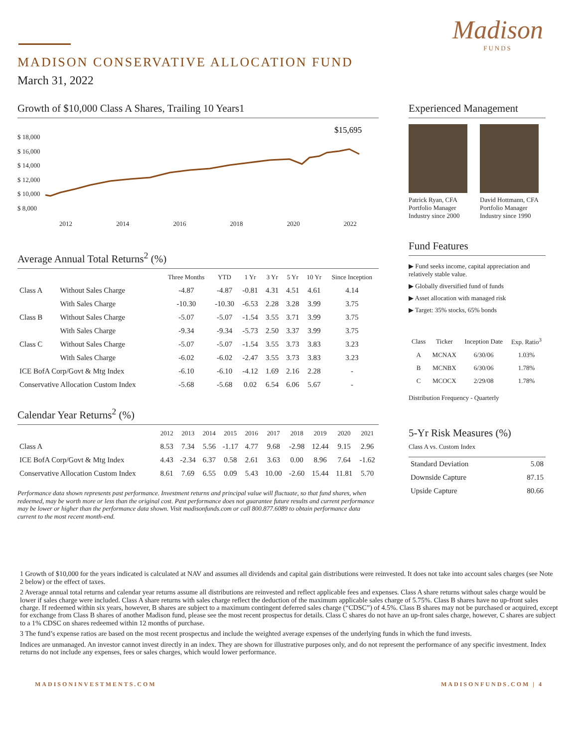Madison
FUNDS
MADISON CONSERVATIVE ALLOCATION FUND
March 31, 2022
Growth of $10,000 Class A Shares, Trailing 10 Years1
$ 18,000
$ 16,000
$ 14,000
$ 12,000
$ 10,000
$ 8,000
$15,695
2012 2014 2016 2018 2020 2022
Average Annual Total Returns<sup>2</sup> (%)
| | | Three Months | YTD | 1 Yr | 3 Yr | 5 Yr | 10 Yr | Since Inception |
| --- | --- | --- | --- | --- | --- | --- | --- | --- |
| Class A | Without Sales Charge | -4.87 | -4.87 | -0.81 | 4.31 | 4.51 | 4.61 | 4.14 |
| | With Sales Charge | -10.30 | -10.30 | -6.53 | 2.28 | 3.28 | 3.99 | 3.75 |
| Class B | Without Sales Charge | -5.07 | -5.07 | -1.54 | 3.55 | 3.71 | 3.99 | 3.75 |
| | With Sales Charge | -9.34 | -9.34 | -5.73 | 2.50 | 3.37 | 3.99 | 3.75 |
| Class C | Without Sales Charge | -5.07 | -5.07 | -1.54 | 3.55 | 3.73 | 3.83 | 3.23 |
| | With Sales Charge | -6.02 | -6.02 | -2.47 | 3.55 | 3.73 | 3.83 | 3.23 |
| ICE BofA Corp/Govt & Mtg Index | | -6.10 | -6.10 | -4.12 | 1.69 | 2.16 | 2.28 | - |
| Conservative Allocation Custom Index | | -5.68 | -5.68 | 0.02 | 6.54 | 6.06 | 5.67 | - |
Calendar Year Returns<sup>2</sup> (%)
| | 2012 | 2013 | 2014 | 2015 | 2016 | 2017 | 2018 | 2019 | 2020 | 2021 |
| --- | --- | --- | --- | --- | --- | --- | --- | --- | --- | --- |
| Class A | 8.53 | 7.34 | 5.56 | -1.17 | 4.77 | 9.68 | -2.98 | 12.44 | 9.15 | 2.96 |
| ICE BofA Corp/Govt & Mtg Index | 4.43 | -2.34 | 6.37 | 0.58 | 2.61 | 3.63 | 0.00 | 8.96 | 7.64 | -1.62 |
| Conservative Allocation Custom Index | 8.61 | 7.69 | 6.55 | 0.09 | 5.43 | 10.00 | -2.60 | 15.44 | 11.81 | 5.70 |
Performance data shown represents past performance. Investment returns and principal value will fluctuate, so that fund shares, when redeemed, may be worth more or less than the original cost. Past performance does not guarantee future results and current performance may be lower or higher than the performance data shown. Visit madisonfunds.com or call 800.877.6089 to obtain performance data current to the most recent month-end.
Experienced Management
Patrick Ryan, CFA
Portfolio Manager
Industry since 2000
David Hottmann, CFA
Portfolio Manager
Industry since 1990
Fund Features
▶ Fund seeks income, capital appreciation and relatively stable value.
▶ Globally diversified fund of funds
▶ Asset allocation with managed risk
▶ Target: 35% stocks, 65% bonds
| Class | Ticker | Inception Date | Exp. Ratio<sup>3</sup> |
| --- | --- | --- | --- |
| A | MCNAX | 6/30/06 | 1.03% |
| B | MCNBX | 6/30/06 | 1.78% |
| C | MCOCX | 2/29/08 | 1.78% |
Distribution Frequency - Quarterly
5-Yr Risk Measures (%)
Class A vs. Custom Index
| Standard Deviation | 5.08 |
| Downside Capture | 87.15 |
| Upside Capture | 80.66 |
1 Growth of $10,000 for the years indicated is calculated at NAV and assumes all dividends and capital gain distributions were reinvested. It does not take into account sales charges (see Note 2 below) or the effect of taxes.
2 Average annual total returns and calendar year returns assume all distributions are reinvested and reflect applicable fees and expenses. Class A share returns without sales charge would be lower if sales charge were included. Class A share returns with sales charge reflect the deduction of the maximum applicable sales charge of 5.75%. Class B shares have no up-front sales charge. If redeemed within six years, however, B shares are subject to a maximum contingent deferred sales charge (“CDSC”) of 4.5%. Class B shares may not be purchased or acquired, except for exchange from Class B shares of another Madison fund, please see the most recent prospectus for details. Class C shares do not have an up-front sales charge, however, C shares are subject to a 1% CDSC on shares redeemed within 12 months of purchase.
3 The fund’s expense ratios are based on the most recent prospectus and include the weighted average expenses of the underlying funds in which the fund invests.
Indices are unmanaged. An investor cannot invest directly in an index. They are shown for illustrative purposes only, and do not represent the performance of any specific investment. Index returns do not include any expenses, fees or sales charges, which would lower performance.
MADISONINVESTMENTS.COM MADISONFUNDS.COM | 4